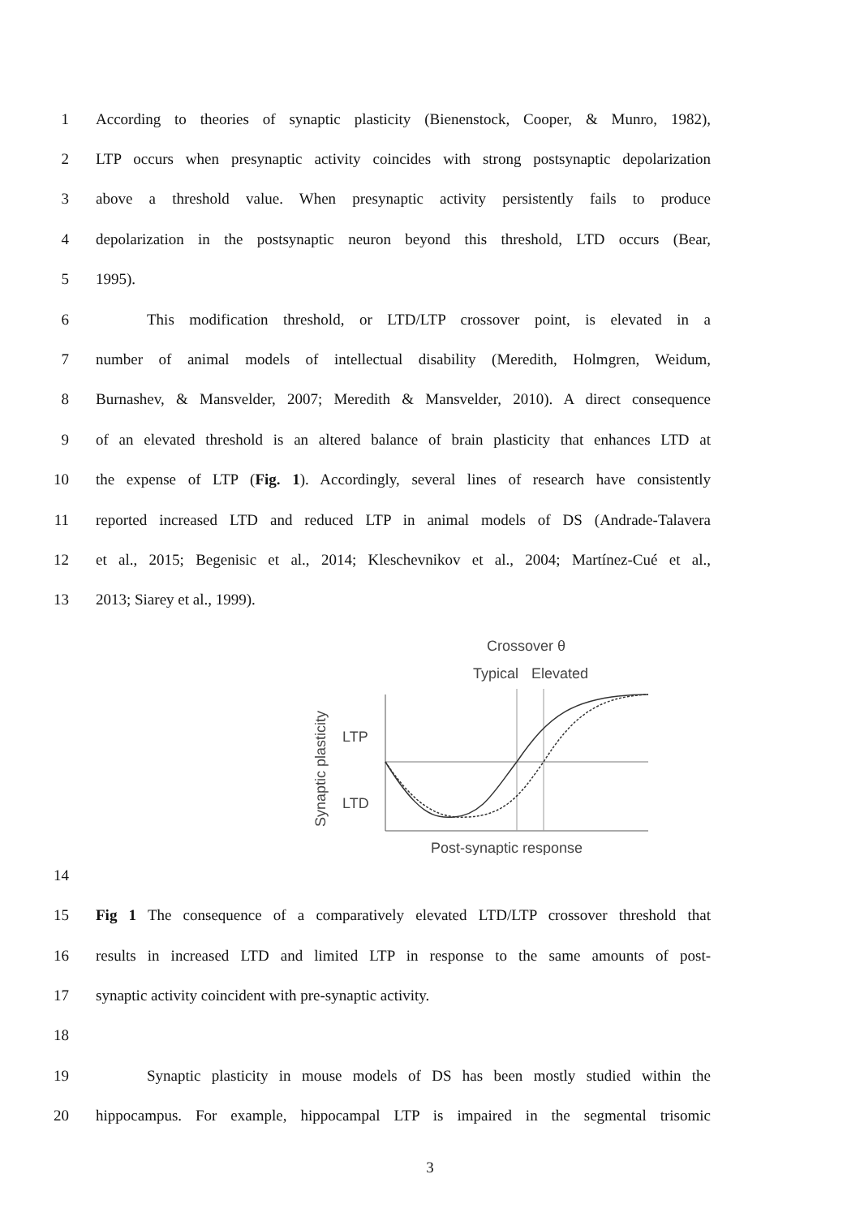1 According to theories of synaptic plasticity (Bienenstock, Cooper, & Munro, 1982),
2 LTP occurs when presynaptic activity coincides with strong postsynaptic depolarization
3 above a threshold value. When presynaptic activity persistently fails to produce
4 depolarization in the postsynaptic neuron beyond this threshold, LTD occurs (Bear,
5 1995).
6 This modification threshold, or LTD/LTP crossover point, is elevated in a
7 number of animal models of intellectual disability (Meredith, Holmgren, Weidum,
8 Burnashev, & Mansvelder, 2007; Meredith & Mansvelder, 2010). A direct consequence
9 of an elevated threshold is an altered balance of brain plasticity that enhances LTD at
10 the expense of LTP (Fig. 1). Accordingly, several lines of research have consistently
11 reported increased LTD and reduced LTP in animal models of DS (Andrade-Talavera
12 et al., 2015; Begenisic et al., 2014; Kleschevnikov et al., 2004; Martínez-Cué et al.,
13 2013; Siarey et al., 1999).
Crossover θ
Typical
Elevated
LTP
LTD
Synaptic plasticity
Post-synaptic response
14
15 Fig 1 The consequence of a comparatively elevated LTD/LTP crossover threshold that
16 results in increased LTD and limited LTP in response to the same amounts of post-
17 synaptic activity coincident with pre-synaptic activity.
18
19 Synaptic plasticity in mouse models of DS has been mostly studied within the
20 hippocampus. For example, hippocampal LTP is impaired in the segmental trisomic
3